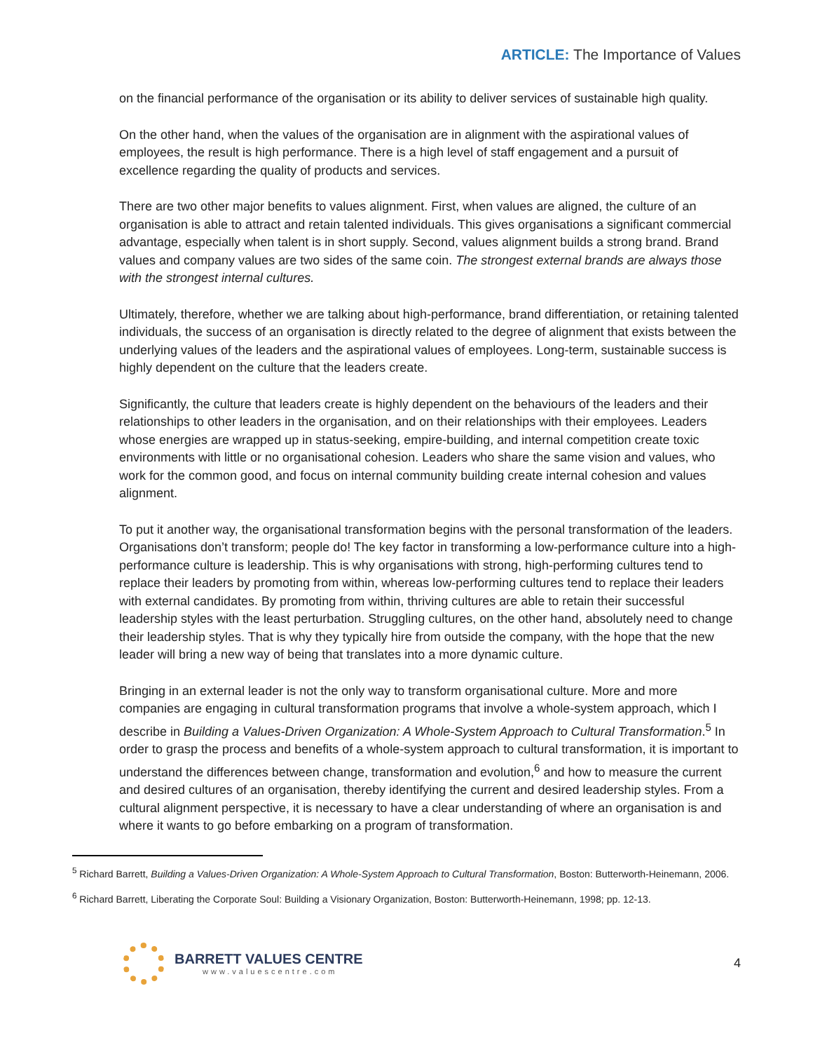ARTICLE: The Importance of Values
on the financial performance of the organisation or its ability to deliver services of sustainable high quality.
On the other hand, when the values of the organisation are in alignment with the aspirational values of employees, the result is high performance. There is a high level of staff engagement and a pursuit of excellence regarding the quality of products and services.
There are two other major benefits to values alignment. First, when values are aligned, the culture of an organisation is able to attract and retain talented individuals. This gives organisations a significant commercial advantage, especially when talent is in short supply. Second, values alignment builds a strong brand. Brand values and company values are two sides of the same coin. The strongest external brands are always those with the strongest internal cultures.
Ultimately, therefore, whether we are talking about high-performance, brand differentiation, or retaining talented individuals, the success of an organisation is directly related to the degree of alignment that exists between the underlying values of the leaders and the aspirational values of employees. Long-term, sustainable success is highly dependent on the culture that the leaders create.
Significantly, the culture that leaders create is highly dependent on the behaviours of the leaders and their relationships to other leaders in the organisation, and on their relationships with their employees. Leaders whose energies are wrapped up in status-seeking, empire-building, and internal competition create toxic environments with little or no organisational cohesion. Leaders who share the same vision and values, who work for the common good, and focus on internal community building create internal cohesion and values alignment.
To put it another way, the organisational transformation begins with the personal transformation of the leaders. Organisations don’t transform; people do! The key factor in transforming a low-performance culture into a high-performance culture is leadership. This is why organisations with strong, high-performing cultures tend to replace their leaders by promoting from within, whereas low-performing cultures tend to replace their leaders with external candidates. By promoting from within, thriving cultures are able to retain their successful leadership styles with the least perturbation. Struggling cultures, on the other hand, absolutely need to change their leadership styles. That is why they typically hire from outside the company, with the hope that the new leader will bring a new way of being that translates into a more dynamic culture.
Bringing in an external leader is not the only way to transform organisational culture. More and more companies are engaging in cultural transformation programs that involve a whole-system approach, which I describe in Building a Values-Driven Organization: A Whole-System Approach to Cultural Transformation.<sup>5</sup> In order to grasp the process and benefits of a whole-system approach to cultural transformation, it is important to understand the differences between change, transformation and evolution,<sup>6</sup> and how to measure the current and desired cultures of an organisation, thereby identifying the current and desired leadership styles. From a cultural alignment perspective, it is necessary to have a clear understanding of where an organisation is and where it wants to go before embarking on a program of transformation.
<sup>5</sup> Richard Barrett, Building a Values-Driven Organization: A Whole-System Approach to Cultural Transformation, Boston: Butterworth-Heinemann, 2006.
<sup>6</sup> Richard Barrett, Liberating the Corporate Soul: Building a Visionary Organization, Boston: Butterworth-Heinemann, 1998; pp. 12-13.
BARRETT VALUES CENTRE
www.valuescentre.com
4